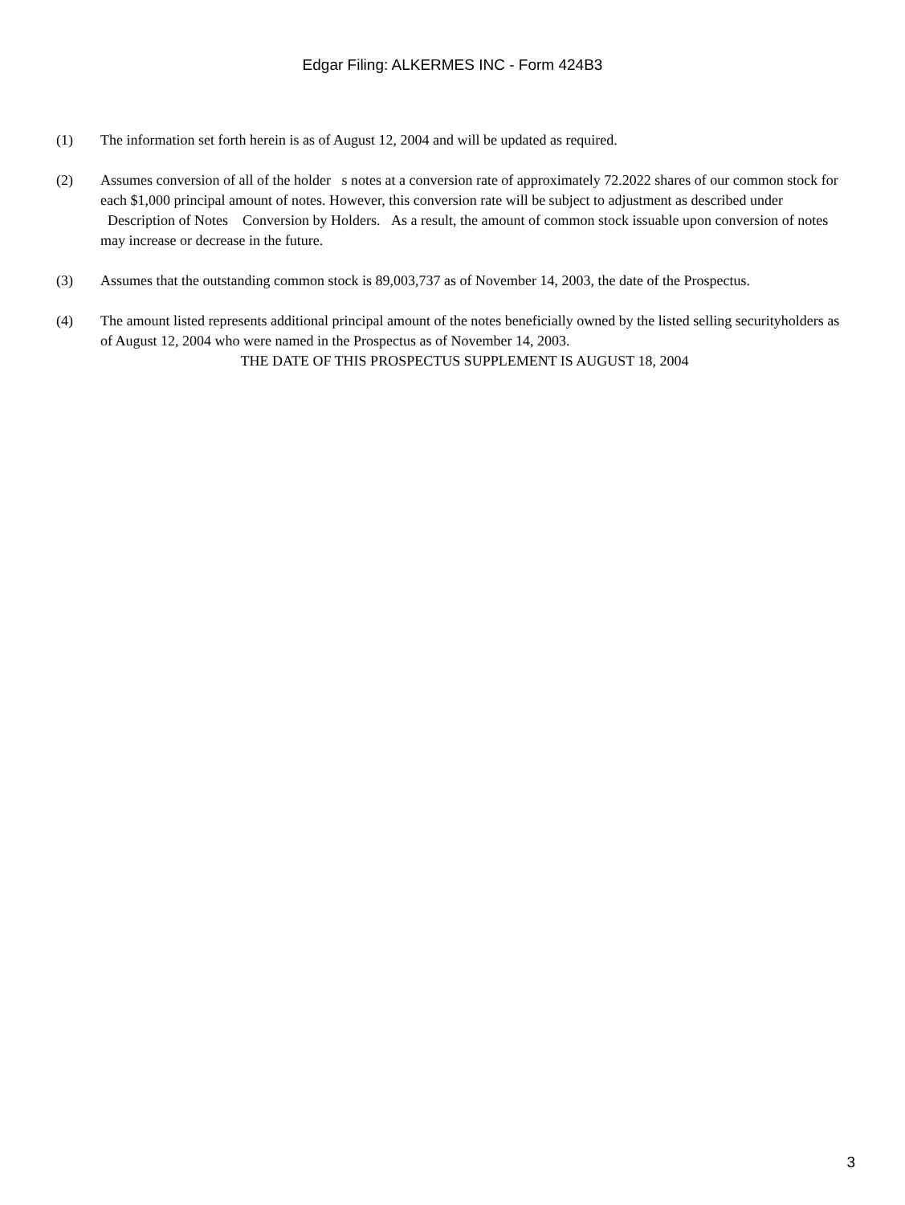Edgar Filing: ALKERMES INC - Form 424B3
(1) The information set forth herein is as of August 12, 2004 and will be updated as required.
(2) Assumes conversion of all of the holder s notes at a conversion rate of approximately 72.2022 shares of our common stock for each $1,000 principal amount of notes. However, this conversion rate will be subject to adjustment as described under Description of Notes Conversion by Holders. As a result, the amount of common stock issuable upon conversion of notes may increase or decrease in the future.
(3) Assumes that the outstanding common stock is 89,003,737 as of November 14, 2003, the date of the Prospectus.
(4) The amount listed represents additional principal amount of the notes beneficially owned by the listed selling securityholders as of August 12, 2004 who were named in the Prospectus as of November 14, 2003.
THE DATE OF THIS PROSPECTUS SUPPLEMENT IS AUGUST 18, 2004
3